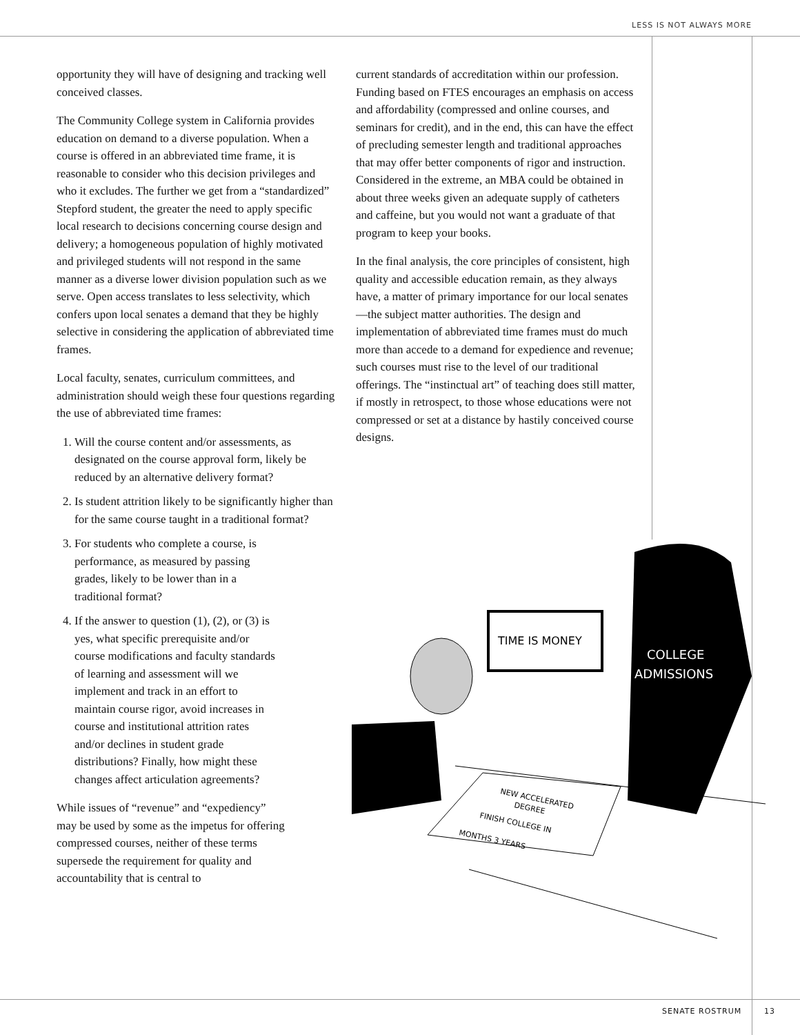LESS IS NOT ALWAYS MORE
opportunity they will have of designing and tracking well conceived classes.
The Community College system in California provides education on demand to a diverse population. When a course is offered in an abbreviated time frame, it is reasonable to consider who this decision privileges and who it excludes. The further we get from a “standardized” Stepford student, the greater the need to apply specific local research to decisions concerning course design and delivery; a homogeneous population of highly motivated and privileged students will not respond in the same manner as a diverse lower division population such as we serve. Open access translates to less selectivity, which confers upon local senates a demand that they be highly selective in considering the application of abbreviated time frames.
Local faculty, senates, curriculum committees, and administration should weigh these four questions regarding the use of abbreviated time frames:
1. Will the course content and/or assessments, as designated on the course approval form, likely be reduced by an alternative delivery format?
2. Is student attrition likely to be significantly higher than for the same course taught in a traditional format?
3. For students who complete a course, is performance, as measured by passing grades, likely to be lower than in a traditional format?
4. If the answer to question (1), (2), or (3) is yes, what specific prerequisite and/or course modifications and faculty standards of learning and assessment will we implement and track in an effort to maintain course rigor, avoid increases in course and institutional attrition rates and/or declines in student grade distributions? Finally, how might these changes affect articulation agreements?
While issues of “revenue” and “expediency” may be used by some as the impetus for offering compressed courses, neither of these terms supersede the requirement for quality and accountability that is central to
current standards of accreditation within our profession. Funding based on FTES encourages an emphasis on access and affordability (compressed and online courses, and seminars for credit), and in the end, this can have the effect of precluding semester length and traditional approaches that may offer better components of rigor and instruction. Considered in the extreme, an MBA could be obtained in about three weeks given an adequate supply of catheters and caffeine, but you would not want a graduate of that program to keep your books.
In the final analysis, the core principles of consistent, high quality and accessible education remain, as they always have, a matter of primary importance for our local senates—the subject matter authorities. The design and implementation of abbreviated time frames must do much more than accede to a demand for expedience and revenue; such courses must rise to the level of our traditional offerings. The “instinctual art” of teaching does still matter, if mostly in retrospect, to those whose educations were not compressed or set at a distance by hastily conceived course designs.
TIME IS MONEY
COLLEGE
ADMISSIONS
NEW ACCELERATED
DEGREE
FINISH COLLEGE IN
MONTHS 3 YEARS
SENATE ROSTRUM 13